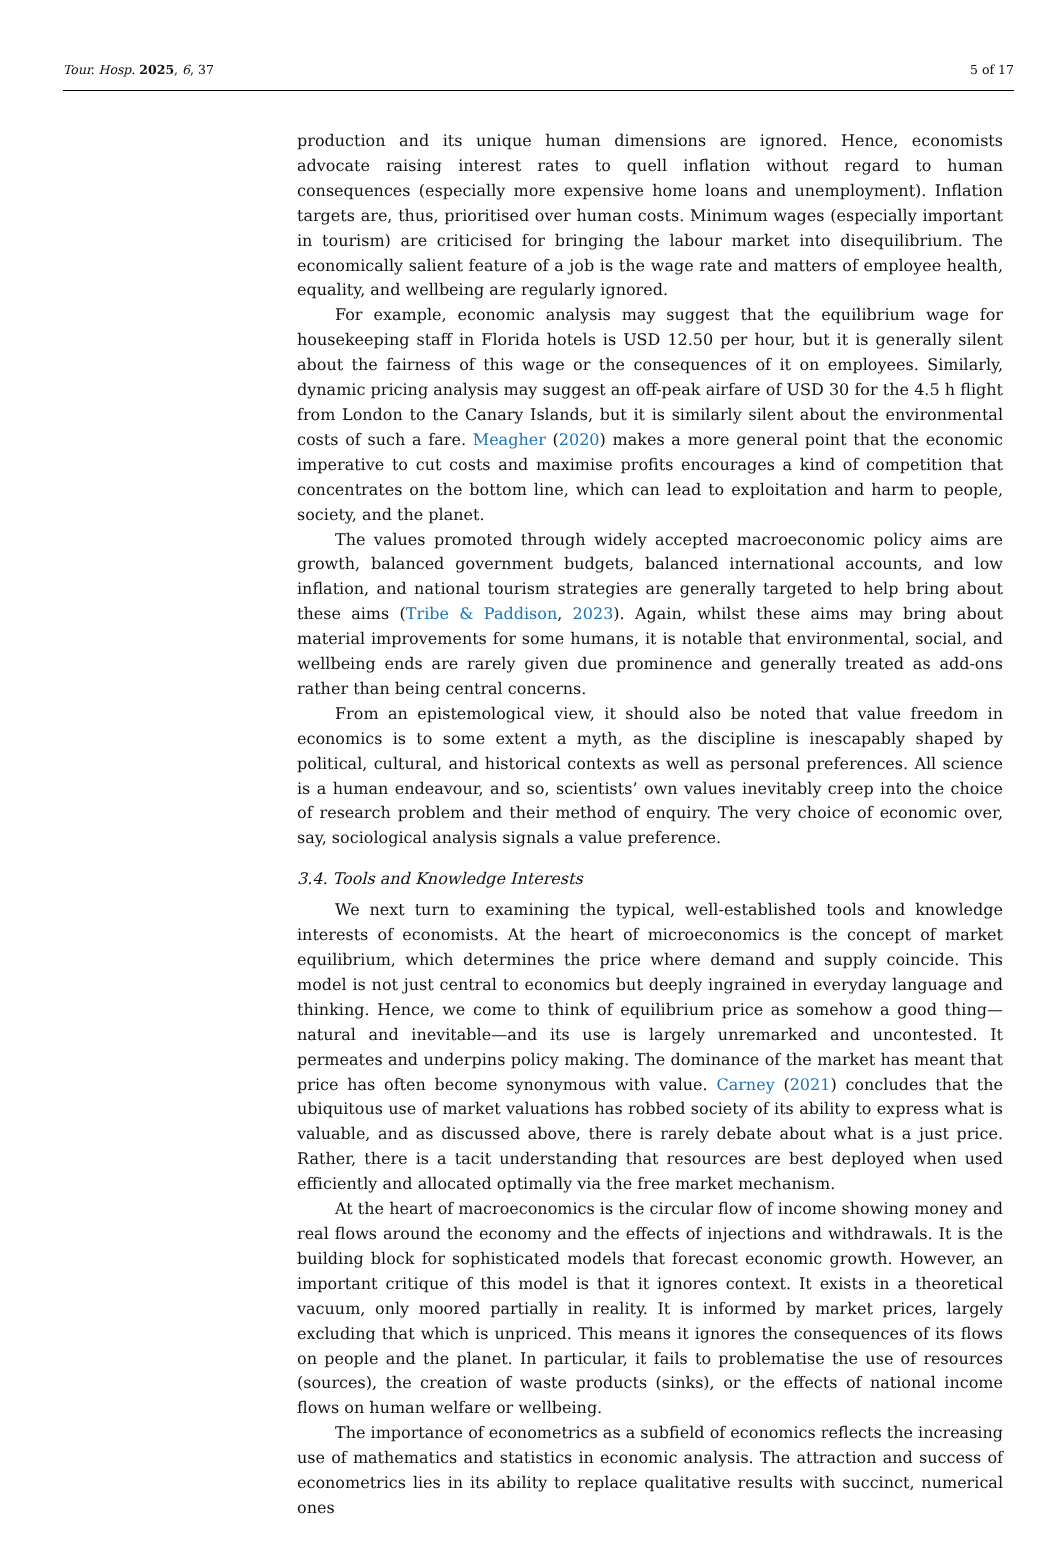Tour. Hosp. 2025, 6, 37 5 of 17
production and its unique human dimensions are ignored. Hence, economists advocate raising interest rates to quell inflation without regard to human consequences (especially more expensive home loans and unemployment). Inflation targets are, thus, prioritised over human costs. Minimum wages (especially important in tourism) are criticised for bringing the labour market into disequilibrium. The economically salient feature of a job is the wage rate and matters of employee health, equality, and wellbeing are regularly ignored.
For example, economic analysis may suggest that the equilibrium wage for housekeeping staff in Florida hotels is USD 12.50 per hour, but it is generally silent about the fairness of this wage or the consequences of it on employees. Similarly, dynamic pricing analysis may suggest an off-peak airfare of USD 30 for the 4.5 h flight from London to the Canary Islands, but it is similarly silent about the environmental costs of such a fare. Meagher (2020) makes a more general point that the economic imperative to cut costs and maximise profits encourages a kind of competition that concentrates on the bottom line, which can lead to exploitation and harm to people, society, and the planet.
The values promoted through widely accepted macroeconomic policy aims are growth, balanced government budgets, balanced international accounts, and low inflation, and national tourism strategies are generally targeted to help bring about these aims (Tribe & Paddison, 2023). Again, whilst these aims may bring about material improvements for some humans, it is notable that environmental, social, and wellbeing ends are rarely given due prominence and generally treated as add-ons rather than being central concerns.
From an epistemological view, it should also be noted that value freedom in economics is to some extent a myth, as the discipline is inescapably shaped by political, cultural, and historical contexts as well as personal preferences. All science is a human endeavour, and so, scientists’ own values inevitably creep into the choice of research problem and their method of enquiry. The very choice of economic over, say, sociological analysis signals a value preference.
3.4. Tools and Knowledge Interests
We next turn to examining the typical, well-established tools and knowledge interests of economists. At the heart of microeconomics is the concept of market equilibrium, which determines the price where demand and supply coincide. This model is not just central to economics but deeply ingrained in everyday language and thinking. Hence, we come to think of equilibrium price as somehow a good thing—natural and inevitable—and its use is largely unremarked and uncontested. It permeates and underpins policy making. The dominance of the market has meant that price has often become synonymous with value. Carney (2021) concludes that the ubiquitous use of market valuations has robbed society of its ability to express what is valuable, and as discussed above, there is rarely debate about what is a just price. Rather, there is a tacit understanding that resources are best deployed when used efficiently and allocated optimally via the free market mechanism.
At the heart of macroeconomics is the circular flow of income showing money and real flows around the economy and the effects of injections and withdrawals. It is the building block for sophisticated models that forecast economic growth. However, an important critique of this model is that it ignores context. It exists in a theoretical vacuum, only moored partially in reality. It is informed by market prices, largely excluding that which is unpriced. This means it ignores the consequences of its flows on people and the planet. In particular, it fails to problematise the use of resources (sources), the creation of waste products (sinks), or the effects of national income flows on human welfare or wellbeing.
The importance of econometrics as a subfield of economics reflects the increasing use of mathematics and statistics in economic analysis. The attraction and success of econometrics lies in its ability to replace qualitative results with succinct, numerical ones